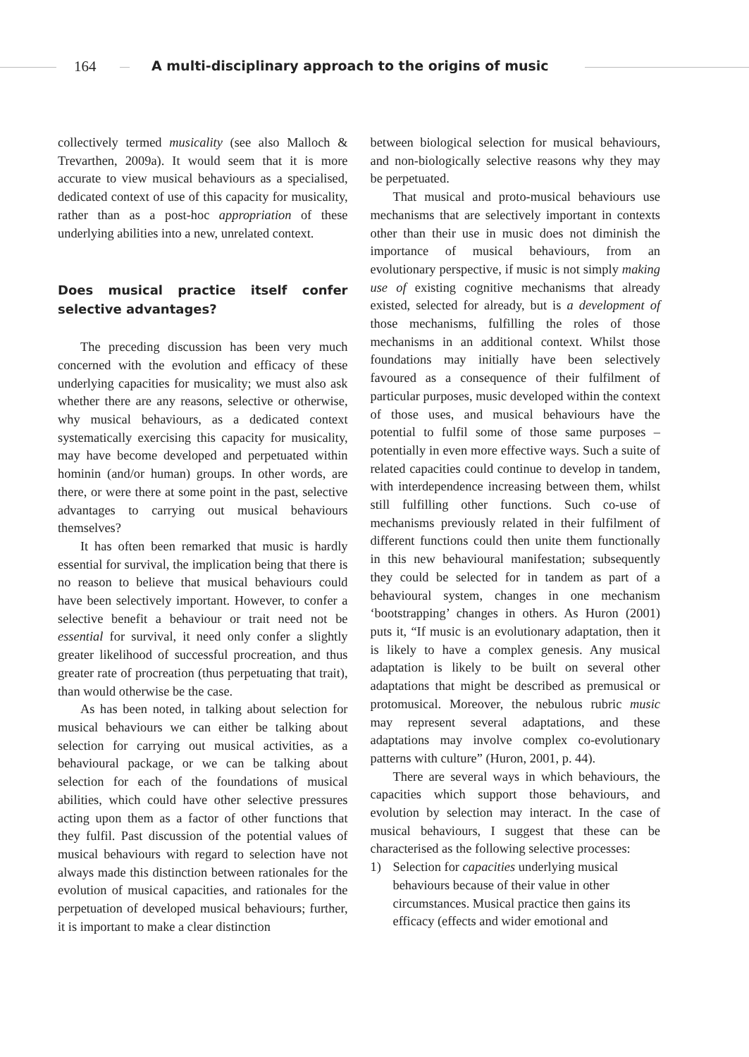164
A multi-disciplinary approach to the origins of music
collectively termed musicality (see also Malloch & Trevarthen, 2009a). It would seem that it is more accurate to view musical behaviours as a specialised, dedicated context of use of this capacity for musicality, rather than as a post-hoc appropriation of these underlying abilities into a new, unrelated context.
Does musical practice itself confer selective advantages?
The preceding discussion has been very much concerned with the evolution and efficacy of these underlying capacities for musicality; we must also ask whether there are any reasons, selective or otherwise, why musical behaviours, as a dedicated context systematically exercising this capacity for musicality, may have become developed and perpetuated within hominin (and/or human) groups. In other words, are there, or were there at some point in the past, selective advantages to carrying out musical behaviours themselves?
It has often been remarked that music is hardly essential for survival, the implication being that there is no reason to believe that musical behaviours could have been selectively important. However, to confer a selective benefit a behaviour or trait need not be essential for survival, it need only confer a slightly greater likelihood of successful procreation, and thus greater rate of procreation (thus perpetuating that trait), than would otherwise be the case.
As has been noted, in talking about selection for musical behaviours we can either be talking about selection for carrying out musical activities, as a behavioural package, or we can be talking about selection for each of the foundations of musical abilities, which could have other selective pressures acting upon them as a factor of other functions that they fulfil. Past discussion of the potential values of musical behaviours with regard to selection have not always made this distinction between rationales for the evolution of musical capacities, and rationales for the perpetuation of developed musical behaviours; further, it is important to make a clear distinction
between biological selection for musical behaviours, and non-biologically selective reasons why they may be perpetuated.
That musical and proto-musical behaviours use mechanisms that are selectively important in contexts other than their use in music does not diminish the importance of musical behaviours, from an evolutionary perspective, if music is not simply making use of existing cognitive mechanisms that already existed, selected for already, but is a development of those mechanisms, fulfilling the roles of those mechanisms in an additional context. Whilst those foundations may initially have been selectively favoured as a consequence of their fulfilment of particular purposes, music developed within the context of those uses, and musical behaviours have the potential to fulfil some of those same purposes – potentially in even more effective ways. Such a suite of related capacities could continue to develop in tandem, with interdependence increasing between them, whilst still fulfilling other functions. Such co-use of mechanisms previously related in their fulfilment of different functions could then unite them functionally in this new behavioural manifestation; subsequently they could be selected for in tandem as part of a behavioural system, changes in one mechanism ‘bootstrapping’ changes in others. As Huron (2001) puts it, “If music is an evolutionary adaptation, then it is likely to have a complex genesis. Any musical adaptation is likely to be built on several other adaptations that might be described as premusical or protomusical. Moreover, the nebulous rubric music may represent several adaptations, and these adaptations may involve complex co-evolutionary patterns with culture” (Huron, 2001, p. 44).
There are several ways in which behaviours, the capacities which support those behaviours, and evolution by selection may interact. In the case of musical behaviours, I suggest that these can be characterised as the following selective processes:
1) Selection for capacities underlying musical behaviours because of their value in other circumstances. Musical practice then gains its efficacy (effects and wider emotional and